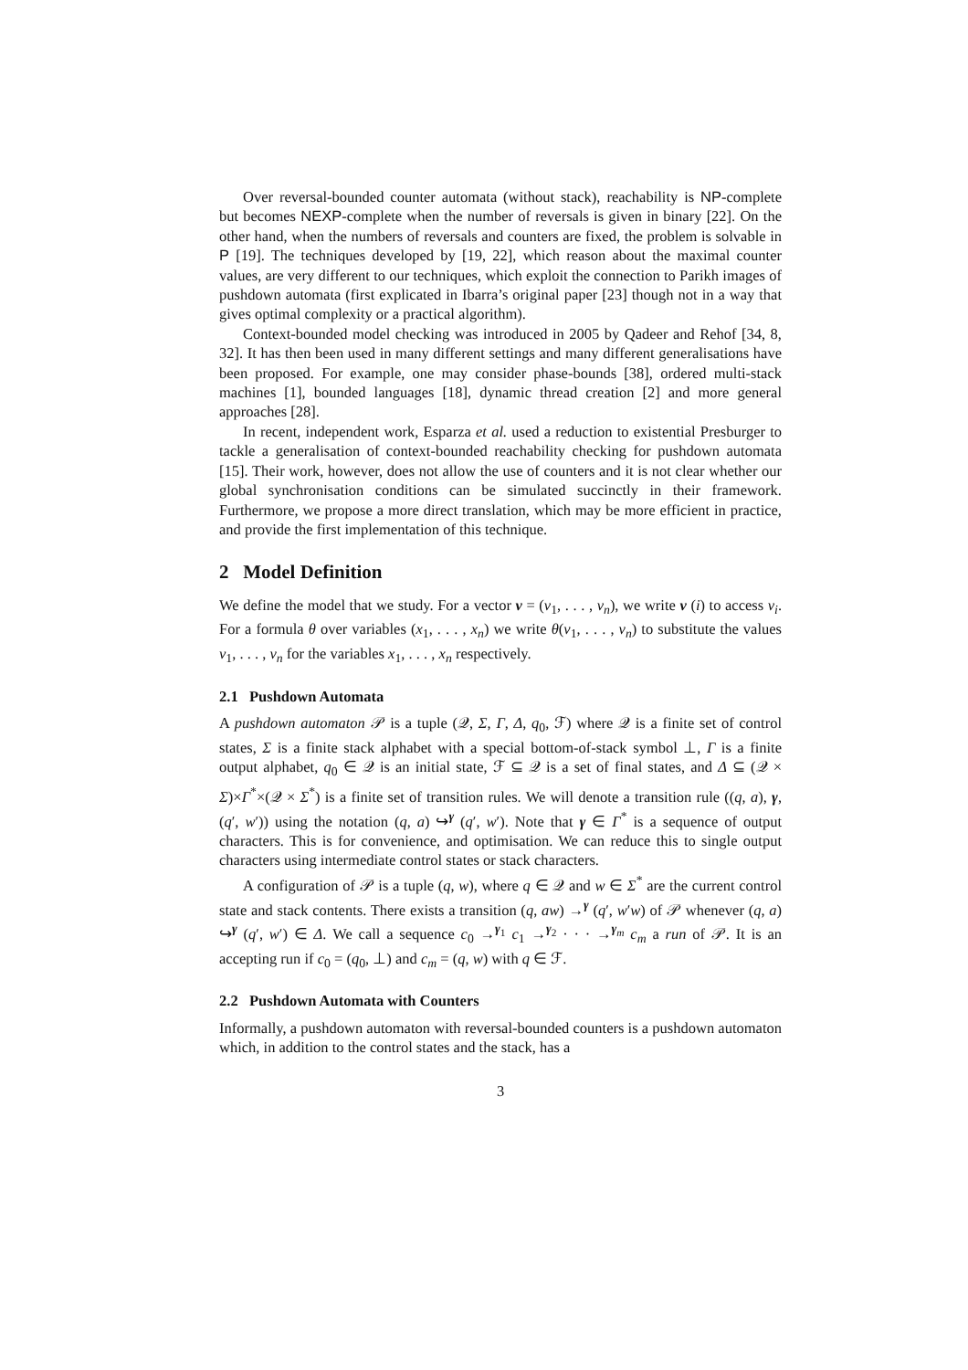Over reversal-bounded counter automata (without stack), reachability is NP-complete but becomes NEXP-complete when the number of reversals is given in binary [22]. On the other hand, when the numbers of reversals and counters are fixed, the problem is solvable in P [19]. The techniques developed by [19, 22], which reason about the maximal counter values, are very different to our techniques, which exploit the connection to Parikh images of pushdown automata (first explicated in Ibarra’s original paper [23] though not in a way that gives optimal complexity or a practical algorithm).
Context-bounded model checking was introduced in 2005 by Qadeer and Rehof [34, 8, 32]. It has then been used in many different settings and many different generalisations have been proposed. For example, one may consider phase-bounds [38], ordered multi-stack machines [1], bounded languages [18], dynamic thread creation [2] and more general approaches [28].
In recent, independent work, Esparza et al. used a reduction to existential Presburger to tackle a generalisation of context-bounded reachability checking for pushdown automata [15]. Their work, however, does not allow the use of counters and it is not clear whether our global synchronisation conditions can be simulated succinctly in their framework. Furthermore, we propose a more direct translation, which may be more efficient in practice, and provide the first implementation of this technique.
2 Model Definition
We define the model that we study. For a vector v = (v<sub>1</sub>, . . . , v<sub>n</sub>), we write v (i) to access v<sub>i</sub>. For a formula θ over variables (x<sub>1</sub>, . . . , x<sub>n</sub>) we write θ(v<sub>1</sub>, . . . , v<sub>n</sub>) to substitute the values v<sub>1</sub>, . . . , v<sub>n</sub> for the variables x<sub>1</sub>, . . . , x<sub>n</sub> respectively.
2.1 Pushdown Automata
A pushdown automaton 𝒫 is a tuple (𝒬, Σ, Γ, Δ, q<sub>0</sub>, ℱ) where 𝒬 is a finite set of control states, Σ is a finite stack alphabet with a special bottom-of-stack symbol ⊥, Γ is a finite output alphabet, q<sub>0</sub> ∈ 𝒬 is an initial state, ℱ ⊆ 𝒬 is a set of final states, and Δ ⊆ (𝒬 × Σ)×Γ<sup>*</sup>×(𝒬 × Σ<sup>*</sup>) is a finite set of transition rules. We will denote a transition rule ((q, a), γ, (q′, w′)) using the notation (q, a) ↪<sup>γ</sup> (q′, w′). Note that γ ∈ Γ<sup>*</sup> is a sequence of output characters. This is for convenience, and optimisation. We can reduce this to single output characters using intermediate control states or stack characters.
A configuration of 𝒫 is a tuple (q, w), where q ∈ 𝒬 and w ∈ Σ<sup>*</sup> are the current control state and stack contents. There exists a transition (q, aw) →<sup>γ</sup> (q′, w′w) of 𝒫 whenever (q, a) ↪<sup>γ</sup> (q′, w′) ∈ Δ. We call a sequence c<sub>0</sub> →<sup>γ<sub>1</sub></sup> c<sub>1</sub> →<sup>γ<sub>2</sub></sup> · · · →<sup>γ<sub>m</sub></sup> c<sub>m</sub> a run of 𝒫. It is an accepting run if c<sub>0</sub> = (q<sub>0</sub>, ⊥) and c<sub>m</sub> = (q, w) with q ∈ ℱ.
2.2 Pushdown Automata with Counters
Informally, a pushdown automaton with reversal-bounded counters is a pushdown automaton which, in addition to the control states and the stack, has a
3